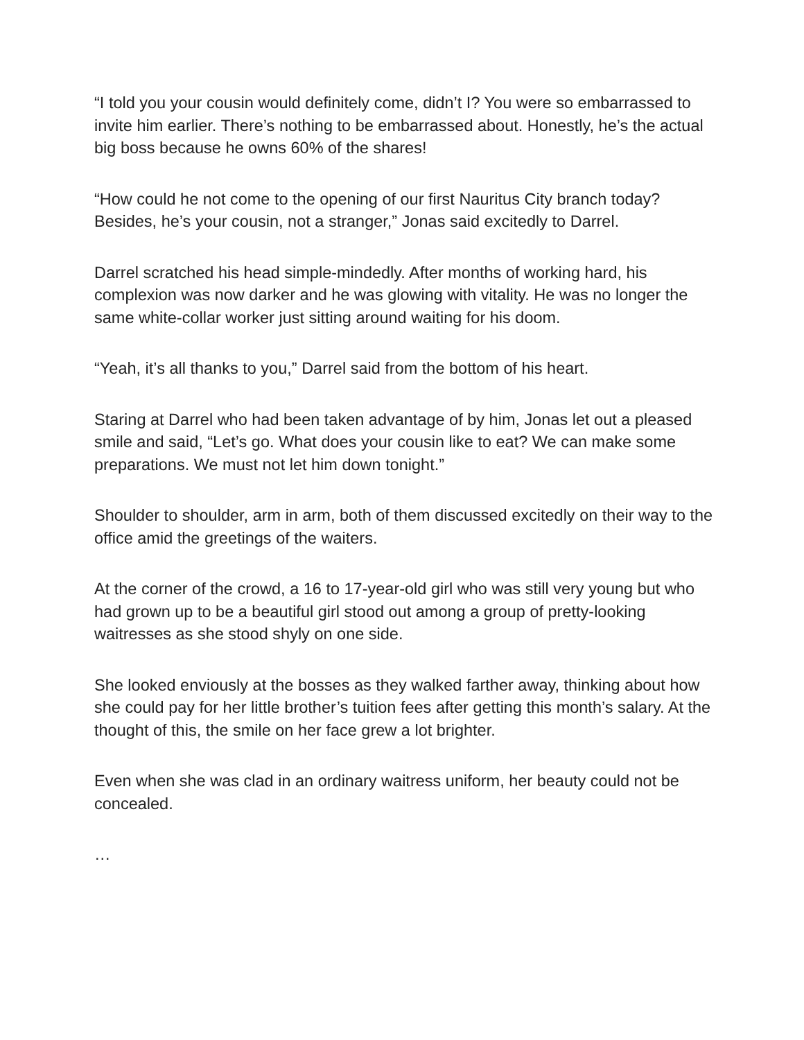“I told you your cousin would definitely come, didn’t I? You were so embarrassed to invite him earlier. There’s nothing to be embarrassed about. Honestly, he’s the actual big boss because he owns 60% of the shares!
“How could he not come to the opening of our first Nauritus City branch today? Besides, he’s your cousin, not a stranger,” Jonas said excitedly to Darrel.
Darrel scratched his head simple-mindedly. After months of working hard, his complexion was now darker and he was glowing with vitality. He was no longer the same white-collar worker just sitting around waiting for his doom.
“Yeah, it’s all thanks to you,” Darrel said from the bottom of his heart.
Staring at Darrel who had been taken advantage of by him, Jonas let out a pleased smile and said, “Let’s go. What does your cousin like to eat? We can make some preparations. We must not let him down tonight.”
Shoulder to shoulder, arm in arm, both of them discussed excitedly on their way to the office amid the greetings of the waiters.
At the corner of the crowd, a 16 to 17-year-old girl who was still very young but who had grown up to be a beautiful girl stood out among a group of pretty-looking waitresses as she stood shyly on one side.
She looked enviously at the bosses as they walked farther away, thinking about how she could pay for her little brother’s tuition fees after getting this month’s salary. At the thought of this, the smile on her face grew a lot brighter.
Even when she was clad in an ordinary waitress uniform, her beauty could not be concealed.
…